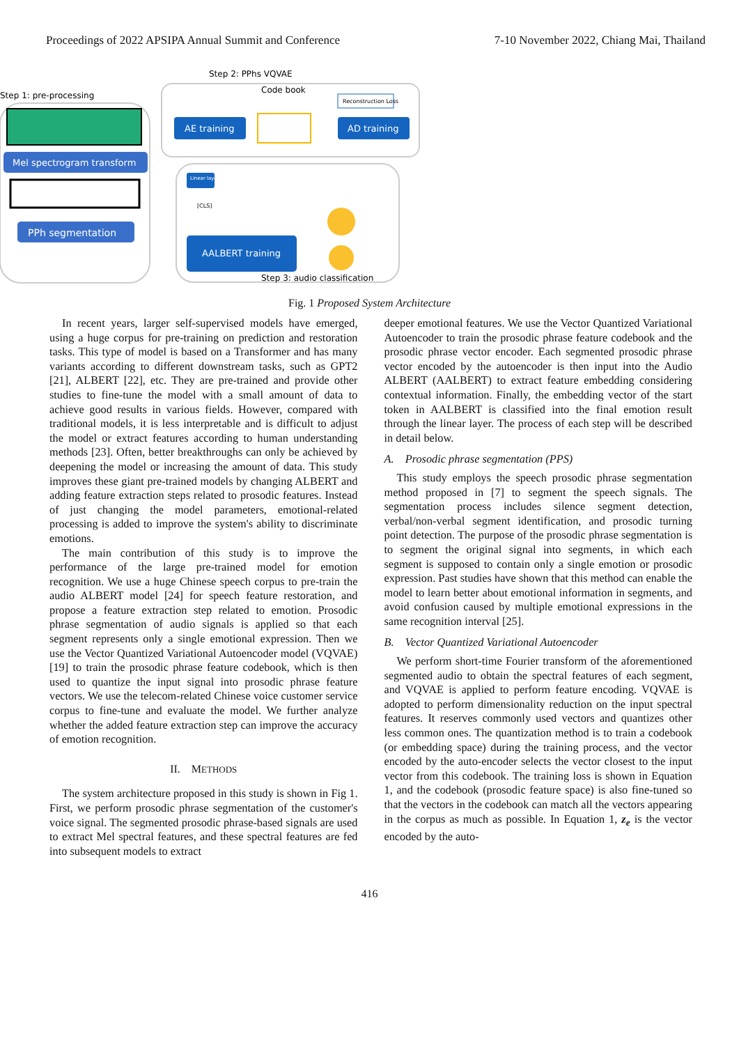Proceedings of 2022 APSIPA Annual Summit and Conference 7-10 November 2022, Chiang Mai, Thailand
Step 2: PPhs VQVAE
Step 1: pre-processing
Mel spectrogram transform
PPh segmentation
Code book
AE training
Reconstruction Loss
AD training
Linear layer
[CLS]
AALBERT training
Step 3: audio classification
Fig. 1 Proposed System Architecture
In recent years, larger self-supervised models have emerged, using a huge corpus for pre-training on prediction and restoration tasks. This type of model is based on a Transformer and has many variants according to different downstream tasks, such as GPT2 [21], ALBERT [22], etc. They are pre-trained and provide other studies to fine-tune the model with a small amount of data to achieve good results in various fields. However, compared with traditional models, it is less interpretable and is difficult to adjust the model or extract features according to human understanding methods [23]. Often, better breakthroughs can only be achieved by deepening the model or increasing the amount of data. This study improves these giant pre-trained models by changing ALBERT and adding feature extraction steps related to prosodic features. Instead of just changing the model parameters, emotional-related processing is added to improve the system's ability to discriminate emotions.
The main contribution of this study is to improve the performance of the large pre-trained model for emotion recognition. We use a huge Chinese speech corpus to pre-train the audio ALBERT model [24] for speech feature restoration, and propose a feature extraction step related to emotion. Prosodic phrase segmentation of audio signals is applied so that each segment represents only a single emotional expression. Then we use the Vector Quantized Variational Autoencoder model (VQVAE) [19] to train the prosodic phrase feature codebook, which is then used to quantize the input signal into prosodic phrase feature vectors. We use the telecom-related Chinese voice customer service corpus to fine-tune and evaluate the model. We further analyze whether the added feature extraction step can improve the accuracy of emotion recognition.
II. METHODS
The system architecture proposed in this study is shown in Fig 1. First, we perform prosodic phrase segmentation of the customer's voice signal. The segmented prosodic phrase-based signals are used to extract Mel spectral features, and these spectral features are fed into subsequent models to extract
deeper emotional features. We use the Vector Quantized Variational Autoencoder to train the prosodic phrase feature codebook and the prosodic phrase vector encoder. Each segmented prosodic phrase vector encoded by the autoencoder is then input into the Audio ALBERT (AALBERT) to extract feature embedding considering contextual information. Finally, the embedding vector of the start token in AALBERT is classified into the final emotion result through the linear layer. The process of each step will be described in detail below.
A. Prosodic phrase segmentation (PPS)
This study employs the speech prosodic phrase segmentation method proposed in [7] to segment the speech signals. The segmentation process includes silence segment detection, verbal/non-verbal segment identification, and prosodic turning point detection. The purpose of the prosodic phrase segmentation is to segment the original signal into segments, in which each segment is supposed to contain only a single emotion or prosodic expression. Past studies have shown that this method can enable the model to learn better about emotional information in segments, and avoid confusion caused by multiple emotional expressions in the same recognition interval [25].
B. Vector Quantized Variational Autoencoder
We perform short-time Fourier transform of the aforementioned segmented audio to obtain the spectral features of each segment, and VQVAE is applied to perform feature encoding. VQVAE is adopted to perform dimensionality reduction on the input spectral features. It reserves commonly used vectors and quantizes other less common ones. The quantization method is to train a codebook (or embedding space) during the training process, and the vector encoded by the auto-encoder selects the vector closest to the input vector from this codebook. The training loss is shown in Equation 1, and the codebook (prosodic feature space) is also fine-tuned so that the vectors in the codebook can match all the vectors appearing in the corpus as much as possible. In Equation 1, z<sub>e</sub> is the vector encoded by the auto-
416